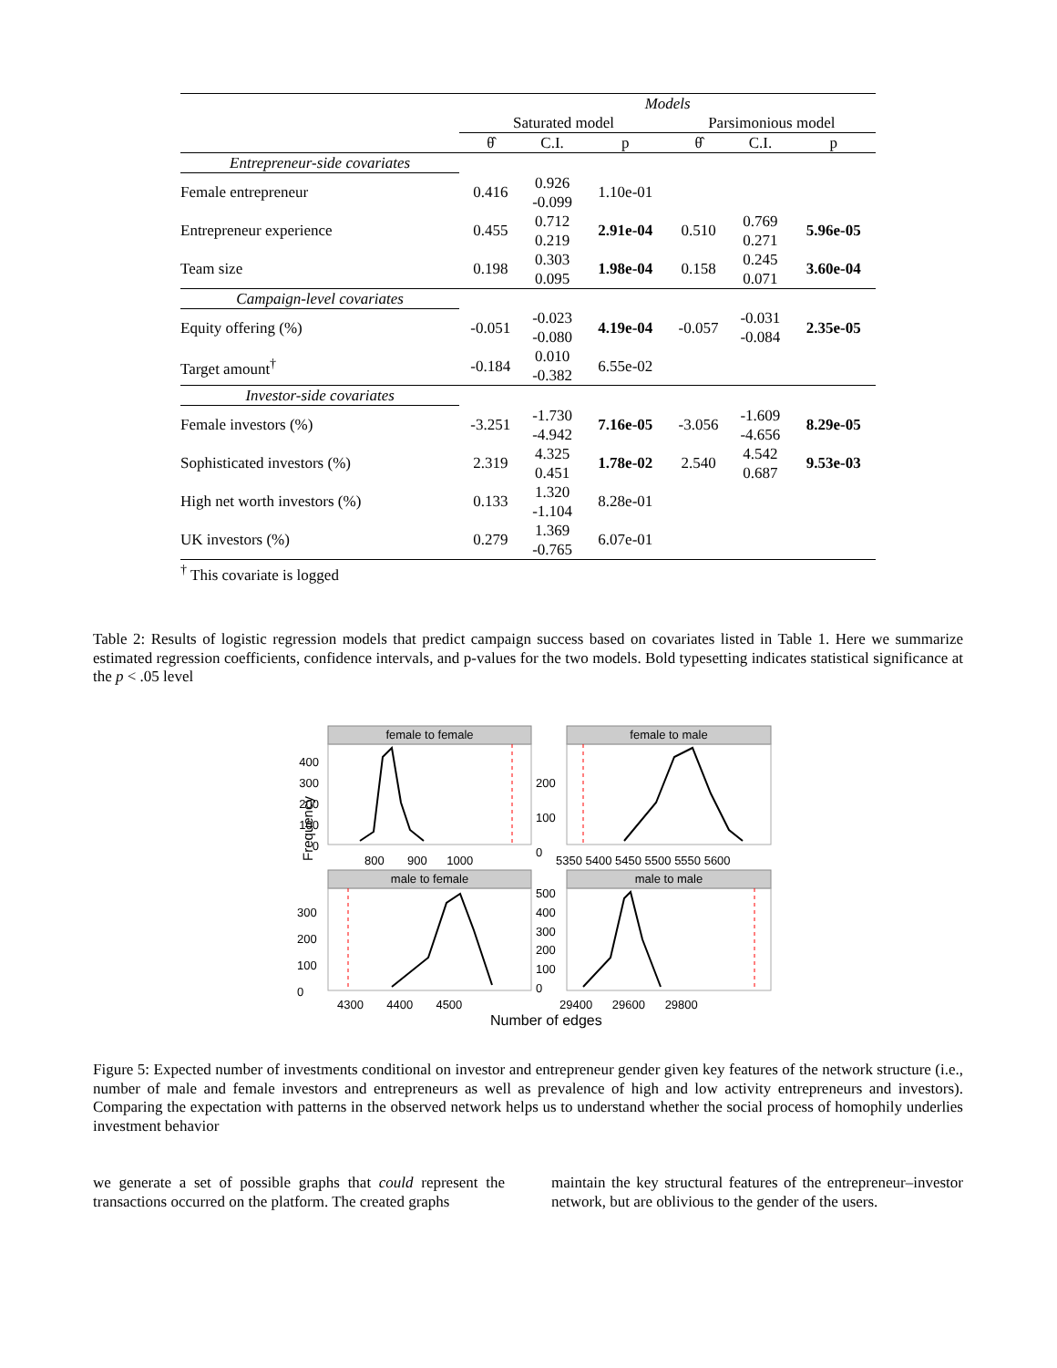| | Models | | | | | |
| | Saturated model | | | Parsimonious model | | |
| | θ̂ | C.I. | p | θ̂ | C.I. | p |
| Entrepreneur-side covariates | | | | | | |
| Female entrepreneur | 0.416 | 0.926 -0.099 | 1.10e-01 | | | |
| Entrepreneur experience | 0.455 | 0.712 0.219 | 2.91e-04 | 0.510 | 0.769 0.271 | 5.96e-05 |
| Team size | 0.198 | 0.303 0.095 | 1.98e-04 | 0.158 | 0.245 0.071 | 3.60e-04 |
| Campaign-level covariates | | | | | | |
| Equity offering (%) | -0.051 | -0.023 -0.080 | 4.19e-04 | -0.057 | -0.031 -0.084 | 2.35e-05 |
| Target amount<sup>†</sup> | -0.184 | 0.010 -0.382 | 6.55e-02 | | | |
| Investor-side covariates | | | | | | |
| Female investors (%) | -3.251 | -1.730 -4.942 | 7.16e-05 | -3.056 | -1.609 -4.656 | 8.29e-05 |
| Sophisticated investors (%) | 2.319 | 4.325 0.451 | 1.78e-02 | 2.540 | 4.542 0.687 | 9.53e-03 |
| High net worth investors (%) | 0.133 | 1.320 -1.104 | 8.28e-01 | | | |
| UK investors (%) | 0.279 | 1.369 -0.765 | 6.07e-01 | | | |
| <sup>†</sup> This covariate is logged | | | | | | |
Table 2: Results of logistic regression models that predict campaign success based on covariates listed in Table 1. Here we summarize estimated regression coefficients, confidence intervals, and p-values for the two models. Bold typesetting indicates statistical significance at the p < .05 level
female to female female to male
male to female male to male
400 300 200 100 0
200
100
0
800 900 1000 5350 5400 5450 5500 5550 5600
Frequency
300
200
100
0
500
400
300
200
100
0
4300 4400 4500 29400 29600 29800
Number of edges
Figure 5: Expected number of investments conditional on investor and entrepreneur gender given key features of the network structure (i.e., number of male and female investors and entrepreneurs as well as prevalence of high and low activity entrepreneurs and investors). Comparing the expectation with patterns in the observed network helps us to understand whether the social process of homophily underlies investment behavior
we generate a set of possible graphs that could represent the transactions occurred on the platform. The created graphs
maintain the key structural features of the entrepreneur–investor network, but are oblivious to the gender of the users.